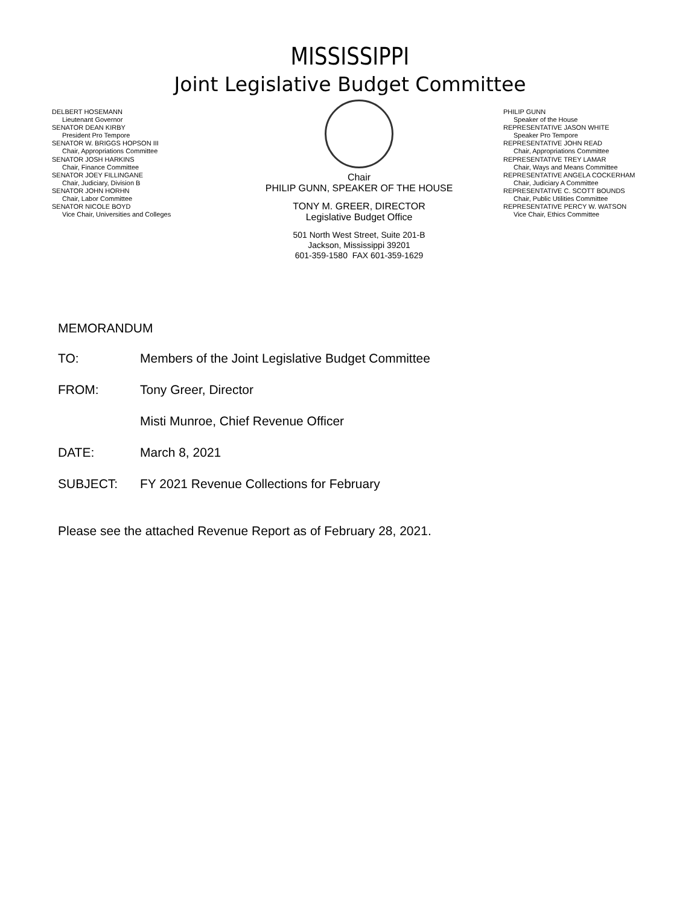MISSISSIPPI
Joint Legislative Budget Committee
DELBERT HOSEMANN
Lieutenant Governor
SENATOR DEAN KIRBY
President Pro Tempore
SENATOR W. BRIGGS HOPSON III
Chair, Appropriations Committee
SENATOR JOSH HARKINS
Chair, Finance Committee
SENATOR JOEY FILLINGANE
Chair, Judiciary, Division B
SENATOR JOHN HORHN
Chair, Labor Committee
SENATOR NICOLE BOYD
Vice Chair, Universities and Colleges
Chair
PHILIP GUNN, SPEAKER OF THE HOUSE
TONY M. GREER, DIRECTOR
Legislative Budget Office
501 North West Street, Suite 201-B
Jackson, Mississippi 39201
601-359-1580 FAX 601-359-1629
PHILIP GUNN
Speaker of the House
REPRESENTATIVE JASON WHITE
Speaker Pro Tempore
REPRESENTATIVE JOHN READ
Chair, Appropriations Committee
REPRESENTATIVE TREY LAMAR
Chair, Ways and Means Committee
REPRESENTATIVE ANGELA COCKERHAM
Chair, Judiciary A Committee
REPRESENTATIVE C. SCOTT BOUNDS
Chair, Public Utilities Committee
REPRESENTATIVE PERCY W. WATSON
Vice Chair, Ethics Committee
MEMORANDUM
TO: Members of the Joint Legislative Budget Committee
FROM: Tony Greer, Director
Misti Munroe, Chief Revenue Officer
DATE: March 8, 2021
SUBJECT: FY 2021 Revenue Collections for February
Please see the attached Revenue Report as of February 28, 2021.